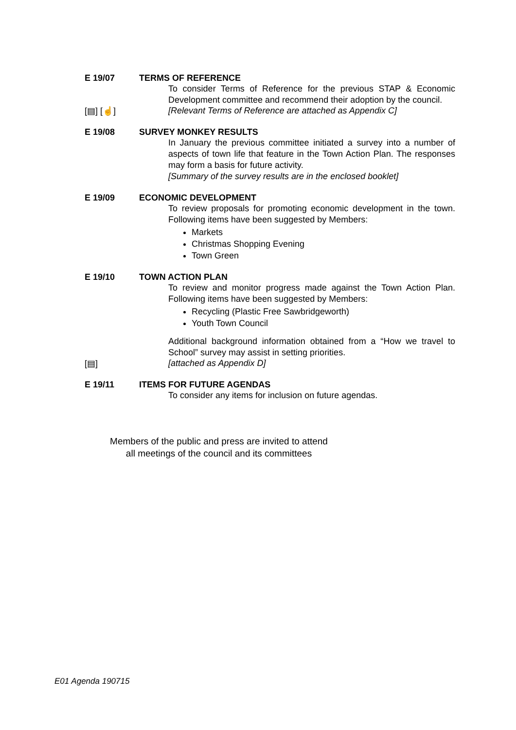E 19/07 TERMS OF REFERENCE
To consider Terms of Reference for the previous STAP & Economic Development committee and recommend their adoption by the council.
[▤] [☝] [Relevant Terms of Reference are attached as Appendix C]
E 19/08 SURVEY MONKEY RESULTS
In January the previous committee initiated a survey into a number of aspects of town life that feature in the Town Action Plan. The responses may form a basis for future activity.
[Summary of the survey results are in the enclosed booklet]
E 19/09 ECONOMIC DEVELOPMENT
To review proposals for promoting economic development in the town. Following items have been suggested by Members:
Markets
Christmas Shopping Evening
Town Green
E 19/10 TOWN ACTION PLAN
To review and monitor progress made against the Town Action Plan. Following items have been suggested by Members:
Recycling (Plastic Free Sawbridgeworth)
Youth Town Council
Additional background information obtained from a “How we travel to School” survey may assist in setting priorities.
[▤] [attached as Appendix D]
E 19/11 ITEMS FOR FUTURE AGENDAS
To consider any items for inclusion on future agendas.
Members of the public and press are invited to attend
all meetings of the council and its committees
E01 Agenda 190715